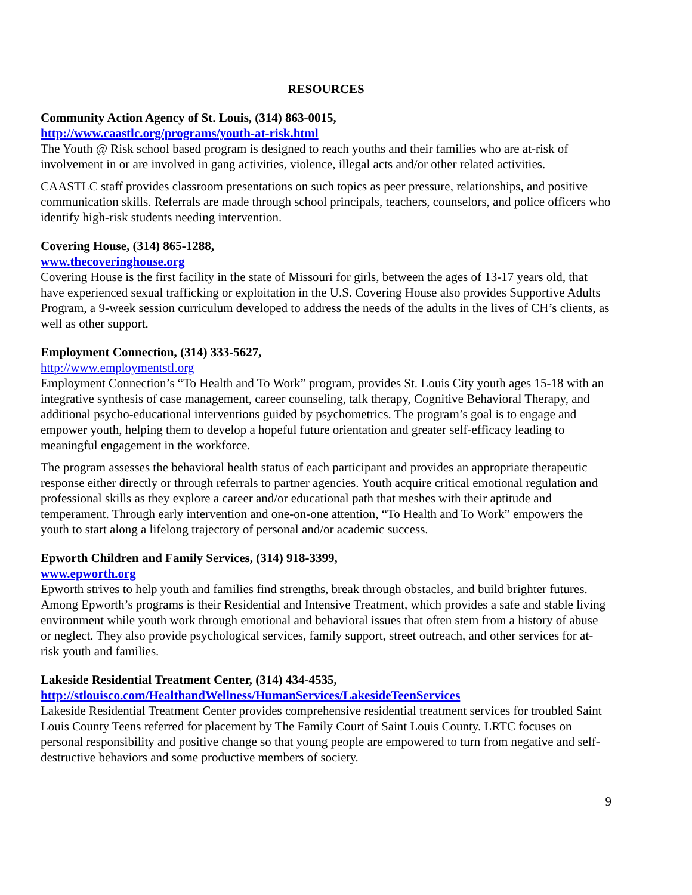RESOURCES
Community Action Agency of St. Louis, (314) 863-0015,
http://www.caastlc.org/programs/youth-at-risk.html
The Youth @ Risk school based program is designed to reach youths and their families who are at-risk of involvement in or are involved in gang activities, violence, illegal acts and/or other related activities.
CAASTLC staff provides classroom presentations on such topics as peer pressure, relationships, and positive communication skills. Referrals are made through school principals, teachers, counselors, and police officers who identify high-risk students needing intervention.
Covering House, (314) 865-1288,
www.thecoveringhouse.org
Covering House is the first facility in the state of Missouri for girls, between the ages of 13-17 years old, that have experienced sexual trafficking or exploitation in the U.S. Covering House also provides Supportive Adults Program, a 9-week session curriculum developed to address the needs of the adults in the lives of CH’s clients, as well as other support.
Employment Connection, (314) 333-5627,
http://www.employmentstl.org
Employment Connection’s “To Health and To Work” program, provides St. Louis City youth ages 15-18 with an integrative synthesis of case management, career counseling, talk therapy, Cognitive Behavioral Therapy, and additional psycho-educational interventions guided by psychometrics. The program’s goal is to engage and empower youth, helping them to develop a hopeful future orientation and greater self-efficacy leading to meaningful engagement in the workforce.
The program assesses the behavioral health status of each participant and provides an appropriate therapeutic response either directly or through referrals to partner agencies. Youth acquire critical emotional regulation and professional skills as they explore a career and/or educational path that meshes with their aptitude and temperament. Through early intervention and one-on-one attention, “To Health and To Work” empowers the youth to start along a lifelong trajectory of personal and/or academic success.
Epworth Children and Family Services, (314) 918-3399,
www.epworth.org
Epworth strives to help youth and families find strengths, break through obstacles, and build brighter futures. Among Epworth’s programs is their Residential and Intensive Treatment, which provides a safe and stable living environment while youth work through emotional and behavioral issues that often stem from a history of abuse or neglect. They also provide psychological services, family support, street outreach, and other services for at-risk youth and families.
Lakeside Residential Treatment Center, (314) 434-4535,
http://stlouisco.com/HealthandWellness/HumanServices/LakesideTeenServices
Lakeside Residential Treatment Center provides comprehensive residential treatment services for troubled Saint Louis County Teens referred for placement by The Family Court of Saint Louis County. LRTC focuses on personal responsibility and positive change so that young people are empowered to turn from negative and self-destructive behaviors and some productive members of society.
9